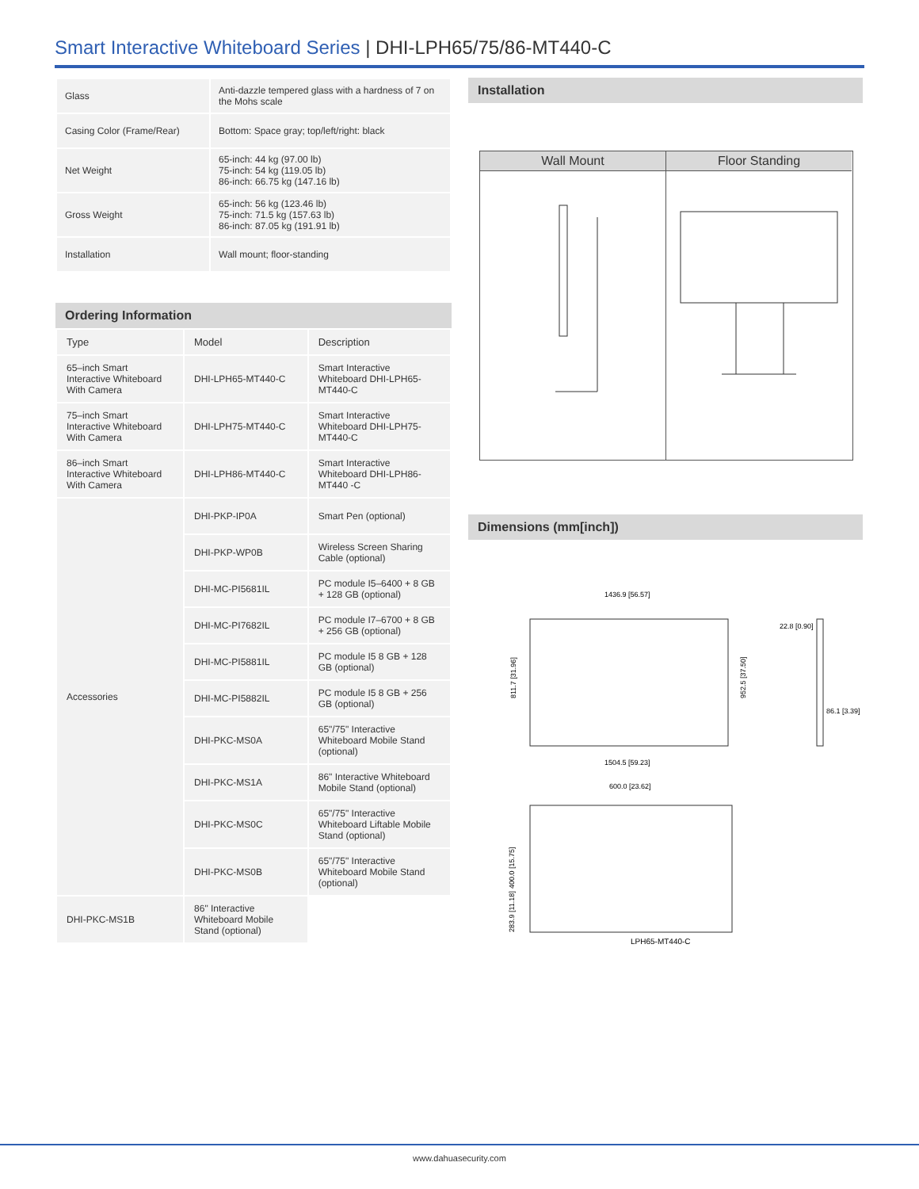Smart Interactive Whiteboard Series | DHI-LPH65/75/86-MT440-C
| Glass | Anti-dazzle tempered glass with a hardness of 7 on the Mohs scale |
| Casing Color (Frame/Rear) | Bottom: Space gray; top/left/right: black |
| Net Weight | 65-inch: 44 kg (97.00 lb) 75-inch: 54 kg (119.05 lb) 86-inch: 66.75 kg (147.16 lb) |
| Gross Weight | 65-inch: 56 kg (123.46 lb) 75-inch: 71.5 kg (157.63 lb) 86-inch: 87.05 kg (191.91 lb) |
| Installation | Wall mount; floor-standing |
Ordering Information
| Type | Model | Description |
| --- | --- | --- |
| 65–inch Smart Interactive Whiteboard With Camera | DHI-LPH65-MT440-C | Smart Interactive Whiteboard DHI-LPH65-MT440-C |
| 75–inch Smart Interactive Whiteboard With Camera | DHI-LPH75-MT440-C | Smart Interactive Whiteboard DHI-LPH75-MT440-C |
| 86–inch Smart Interactive Whiteboard With Camera | DHI-LPH86-MT440-C | Smart Interactive Whiteboard DHI-LPH86-MT440 -C |
| Accessories | DHI-PKP-IP0A | Smart Pen (optional) |
| | DHI-PKP-WP0B | Wireless Screen Sharing Cable (optional) |
| | DHI-MC-PI5681IL | PC module I5–6400 + 8 GB + 128 GB (optional) |
| | DHI-MC-PI7682IL | PC module I7–6700 + 8 GB + 256 GB (optional) |
| | DHI-MC-PI5881IL | PC module I5 8 GB + 128 GB (optional) |
| | DHI-MC-PI5882IL | PC module I5 8 GB + 256 GB (optional) |
| | DHI-PKC-MS0A | 65"/75" Interactive Whiteboard Mobile Stand (optional) |
| | DHI-PKC-MS1A | 86" Interactive Whiteboard Mobile Stand (optional) |
| | DHI-PKC-MS0C | 65"/75" Interactive Whiteboard Liftable Mobile Stand (optional) |
| | DHI-PKC-MS0B | 65"/75" Interactive Whiteboard Mobile Stand (optional) |
| DHI-PKC-MS1B | 86" Interactive Whiteboard Mobile Stand (optional) | |
Installation
Wall Mount
Floor Standing
Dimensions (mm[inch])
1436.9 [56.57]
1504.5 [59.23]
811.7 [31.96]
952.5 [37.50]
22.8 [0.90]
86.1 [3.39]
600.0 [23.62]
400.0 [15.75]
283.9 [11.18]
LPH65-MT440-C
www.dahuasecurity.com